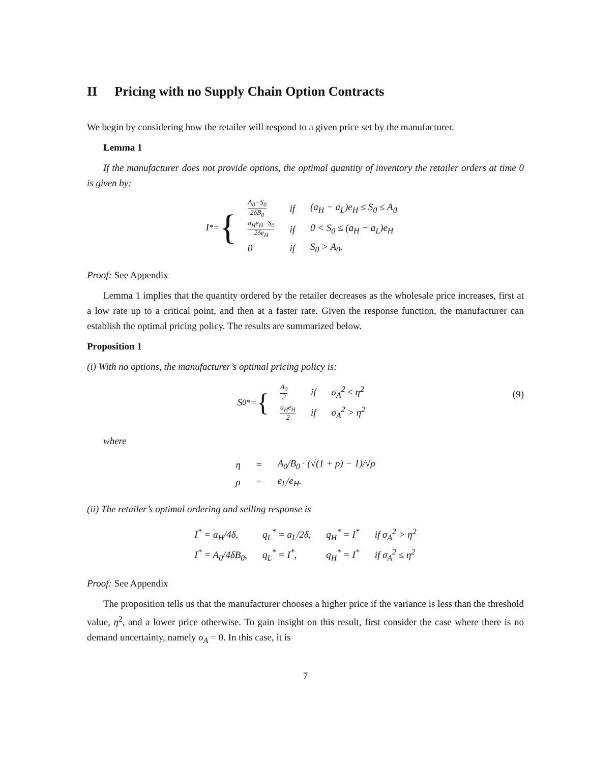II Pricing with no Supply Chain Option Contracts
We begin by considering how the retailer will respond to a given price set by the manufacturer.
Lemma 1
If the manufacturer does not provide options, the optimal quantity of inventory the retailer orders at time 0 is given by:
I<sup>*</sup> = {
| A<sub>0</sub>−S<sub>0</sub> 2δB<sub>0</sub> | if | (a<sub>H</sub> − a<sub>L</sub>)e<sub>H</sub> ≤ S<sub>0</sub> ≤ A<sub>0</sub> |
| a<sub>H</sub>e<sub>H</sub>−S<sub>0</sub> 2δe<sub>H</sub> | if | 0 < S<sub>0</sub> ≤ (a<sub>H</sub> − a<sub>L</sub>)e<sub>H</sub> |
| 0 | if | S<sub>0</sub> > A<sub>0</sub>. |
Proof: See Appendix
Lemma 1 implies that the quantity ordered by the retailer decreases as the wholesale price increases, first at a low rate up to a critical point, and then at a faster rate. Given the response function, the manufacturer can establish the optimal pricing policy. The results are summarized below.
Proposition 1
(i) With no options, the manufacturer’s optimal pricing policy is:
S<sub>0</sub><sup>*</sup> = {
| A<sub>0</sub> 2 | if | σ<sub>A</sub><sup>2</sup> ≤ η<sup>2</sup> |
| a<sub>H</sub>e<sub>H</sub> 2 | if | σ<sub>A</sub><sup>2</sup> > η<sup>2</sup> |
(9)
where
| η | = | A<sub>0</sub>/B<sub>0</sub> · (√(1 + ρ) − 1)/√ρ |
| ρ | = | e<sub>L</sub>/e<sub>H</sub>. |
(ii) The retailer’s optimal ordering and selling response is
| I<sup>*</sup> = a<sub>H</sub>/4δ, | q<sub>L</sub><sup>*</sup> = a<sub>L</sub>/2δ, | q<sub>H</sub><sup>*</sup> = I<sup>*</sup> | if σ<sub>A</sub><sup>2</sup> > η<sup>2</sup> |
| I<sup>*</sup> = A<sub>0</sub>/4δB<sub>0</sub>, | q<sub>L</sub><sup>*</sup> = I<sup>*</sup>, | q<sub>H</sub><sup>*</sup> = I<sup>*</sup> | if σ<sub>A</sub><sup>2</sup> ≤ η<sup>2</sup> |
Proof: See Appendix
The proposition tells us that the manufacturer chooses a higher price if the variance is less than the threshold value, η<sup>2</sup>, and a lower price otherwise. To gain insight on this result, first consider the case where there is no demand uncertainty, namely σ<sub>A</sub> = 0. In this case, it is
7